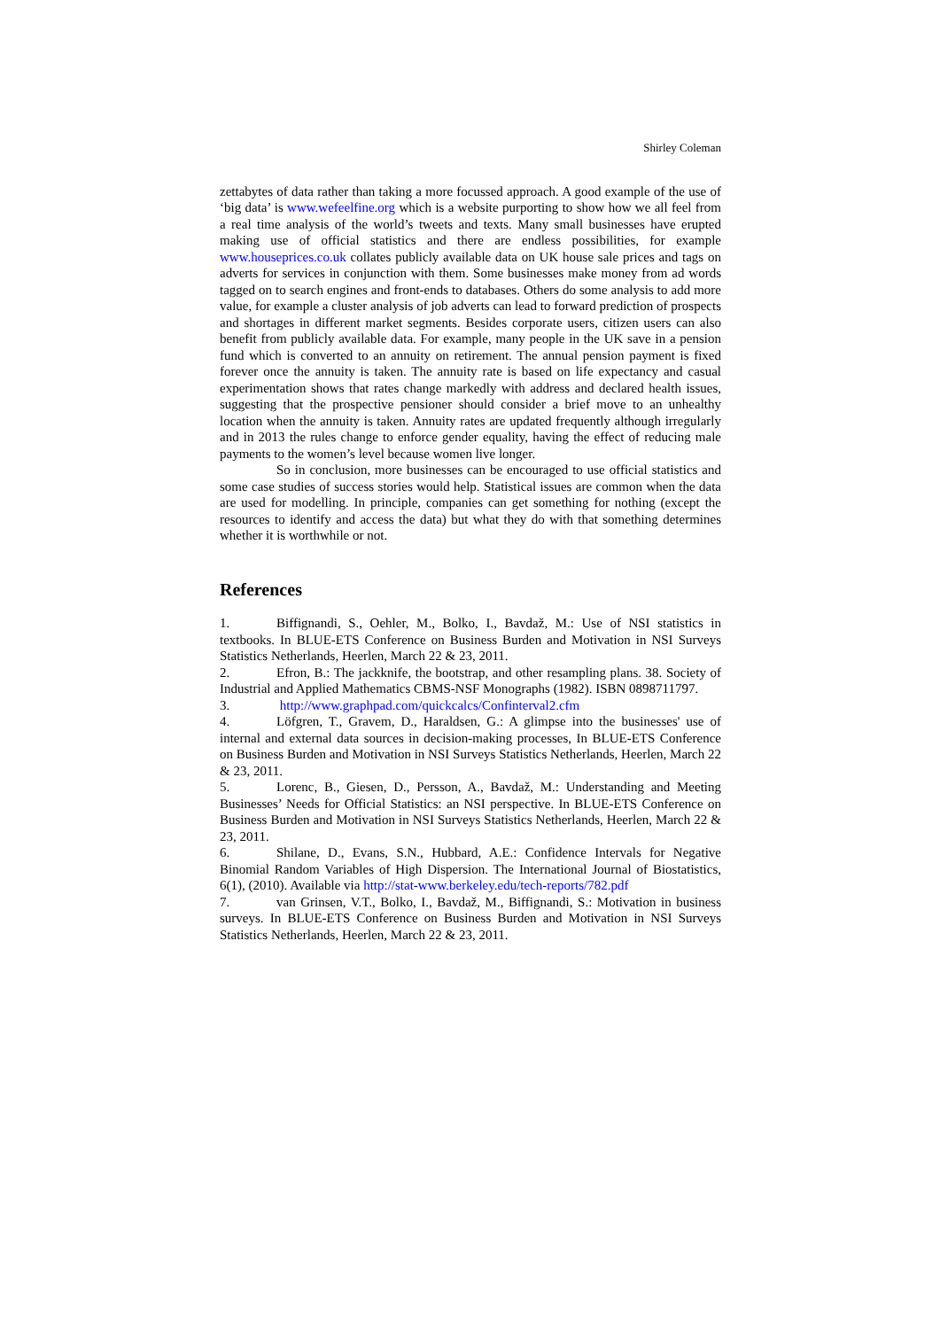Shirley Coleman
zettabytes of data rather than taking a more focussed approach. A good example of the use of ‘big data’ is www.wefeelfine.org which is a website purporting to show how we all feel from a real time analysis of the world’s tweets and texts. Many small businesses have erupted making use of official statistics and there are endless possibilities, for example www.houseprices.co.uk collates publicly available data on UK house sale prices and tags on adverts for services in conjunction with them. Some businesses make money from ad words tagged on to search engines and front-ends to databases. Others do some analysis to add more value, for example a cluster analysis of job adverts can lead to forward prediction of prospects and shortages in different market segments. Besides corporate users, citizen users can also benefit from publicly available data. For example, many people in the UK save in a pension fund which is converted to an annuity on retirement. The annual pension payment is fixed forever once the annuity is taken. The annuity rate is based on life expectancy and casual experimentation shows that rates change markedly with address and declared health issues, suggesting that the prospective pensioner should consider a brief move to an unhealthy location when the annuity is taken. Annuity rates are updated frequently although irregularly and in 2013 the rules change to enforce gender equality, having the effect of reducing male payments to the women’s level because women live longer.
So in conclusion, more businesses can be encouraged to use official statistics and some case studies of success stories would help. Statistical issues are common when the data are used for modelling. In principle, companies can get something for nothing (except the resources to identify and access the data) but what they do with that something determines whether it is worthwhile or not.
References
1. Biffignandi, S., Oehler, M., Bolko, I., Bavdaž, M.: Use of NSI statistics in textbooks. In BLUE-ETS Conference on Business Burden and Motivation in NSI Surveys Statistics Netherlands, Heerlen, March 22 & 23, 2011.
2. Efron, B.: The jackknife, the bootstrap, and other resampling plans. 38. Society of Industrial and Applied Mathematics CBMS-NSF Monographs (1982). ISBN 0898711797.
3. http://www.graphpad.com/quickcalcs/Confinterval2.cfm
4. Löfgren, T., Gravem, D., Haraldsen, G.: A glimpse into the businesses' use of internal and external data sources in decision-making processes, In BLUE-ETS Conference on Business Burden and Motivation in NSI Surveys Statistics Netherlands, Heerlen, March 22 & 23, 2011.
5. Lorenc, B., Giesen, D., Persson, A., Bavdaž, M.: Understanding and Meeting Businesses’ Needs for Official Statistics: an NSI perspective. In BLUE-ETS Conference on Business Burden and Motivation in NSI Surveys Statistics Netherlands, Heerlen, March 22 & 23, 2011.
6. Shilane, D., Evans, S.N., Hubbard, A.E.: Confidence Intervals for Negative Binomial Random Variables of High Dispersion. The International Journal of Biostatistics, 6(1), (2010). Available via http://stat-www.berkeley.edu/tech-reports/782.pdf
7. van Grinsen, V.T., Bolko, I., Bavdaž, M., Biffignandi, S.: Motivation in business surveys. In BLUE-ETS Conference on Business Burden and Motivation in NSI Surveys Statistics Netherlands, Heerlen, March 22 & 23, 2011.